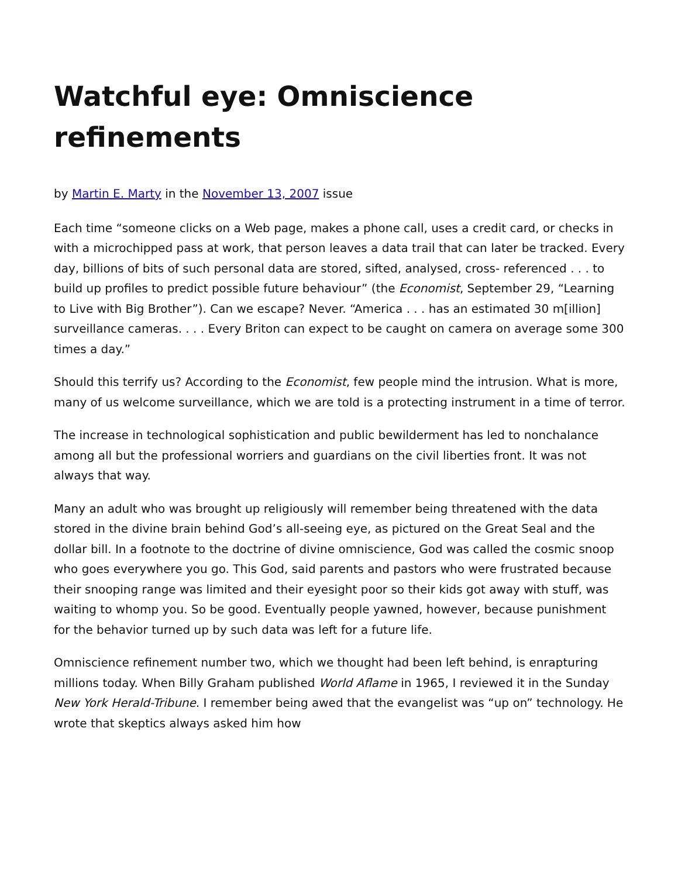Watchful eye: Omniscience refinements
by Martin E. Marty in the November 13, 2007 issue
Each time “someone clicks on a Web page, makes a phone call, uses a credit card, or checks in with a microchipped pass at work, that person leaves a data trail that can later be tracked. Every day, billions of bits of such personal data are stored, sifted, analysed, cross- referenced . . . to build up profiles to predict possible future behaviour” (the Economist, September 29, “Learning to Live with Big Brother”). Can we escape? Never. “America . . . has an estimated 30 m[illion] surveillance cameras. . . . Every Briton can expect to be caught on camera on average some 300 times a day.”
Should this terrify us? According to the Economist, few people mind the intrusion. What is more, many of us welcome surveillance, which we are told is a protecting instrument in a time of terror.
The increase in technological sophistication and public bewilderment has led to nonchalance among all but the professional worriers and guardians on the civil liberties front. It was not always that way.
Many an adult who was brought up religiously will remember being threatened with the data stored in the divine brain behind God’s all-seeing eye, as pictured on the Great Seal and the dollar bill. In a footnote to the doctrine of divine omniscience, God was called the cosmic snoop who goes everywhere you go. This God, said parents and pastors who were frustrated because their snooping range was limited and their eyesight poor so their kids got away with stuff, was waiting to whomp you. So be good. Eventually people yawned, however, because punishment for the behavior turned up by such data was left for a future life.
Omniscience refinement number two, which we thought had been left behind, is enrapturing millions today. When Billy Graham published World Aflame in 1965, I reviewed it in the Sunday New York Herald-Tribune. I remember being awed that the evangelist was “up on” technology. He wrote that skeptics always asked him how